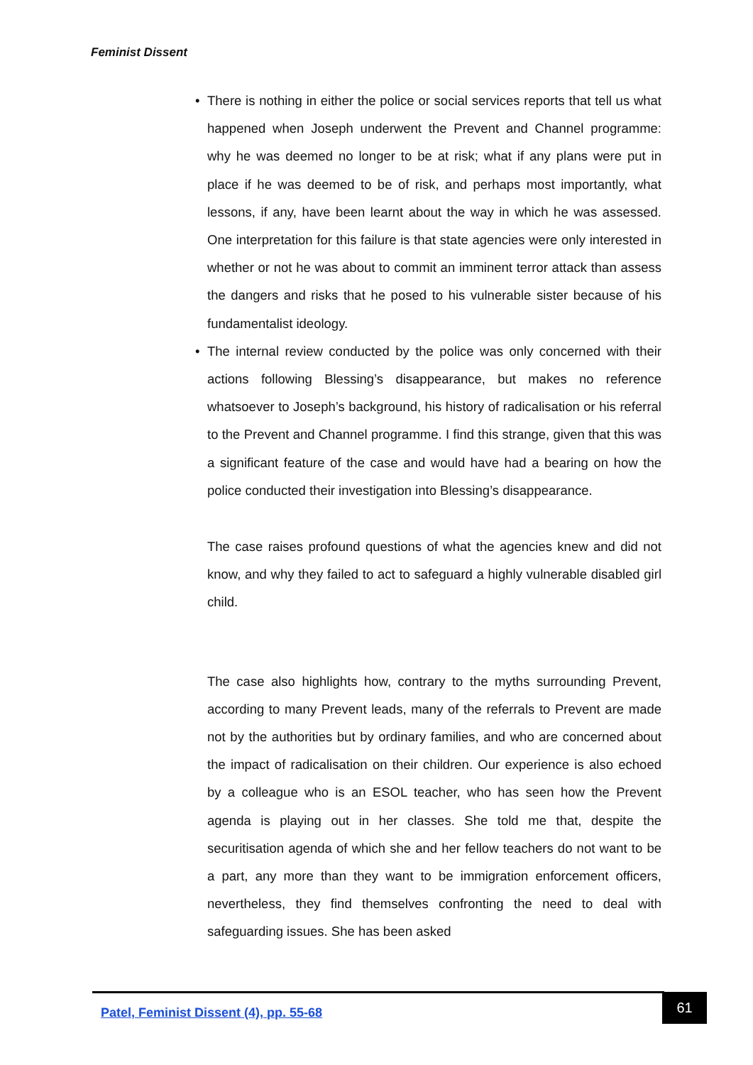Feminist Dissent
• There is nothing in either the police or social services reports that tell us what happened when Joseph underwent the Prevent and Channel programme: why he was deemed no longer to be at risk; what if any plans were put in place if he was deemed to be of risk, and perhaps most importantly, what lessons, if any, have been learnt about the way in which he was assessed. One interpretation for this failure is that state agencies were only interested in whether or not he was about to commit an imminent terror attack than assess the dangers and risks that he posed to his vulnerable sister because of his fundamentalist ideology.
• The internal review conducted by the police was only concerned with their actions following Blessing’s disappearance, but makes no reference whatsoever to Joseph’s background, his history of radicalisation or his referral to the Prevent and Channel programme. I find this strange, given that this was a significant feature of the case and would have had a bearing on how the police conducted their investigation into Blessing’s disappearance.
The case raises profound questions of what the agencies knew and did not know, and why they failed to act to safeguard a highly vulnerable disabled girl child.
The case also highlights how, contrary to the myths surrounding Prevent, according to many Prevent leads, many of the referrals to Prevent are made not by the authorities but by ordinary families, and who are concerned about the impact of radicalisation on their children. Our experience is also echoed by a colleague who is an ESOL teacher, who has seen how the Prevent agenda is playing out in her classes. She told me that, despite the securitisation agenda of which she and her fellow teachers do not want to be a part, any more than they want to be immigration enforcement officers, nevertheless, they find themselves confronting the need to deal with safeguarding issues. She has been asked
Patel, Feminist Dissent (4), pp. 55-68
61